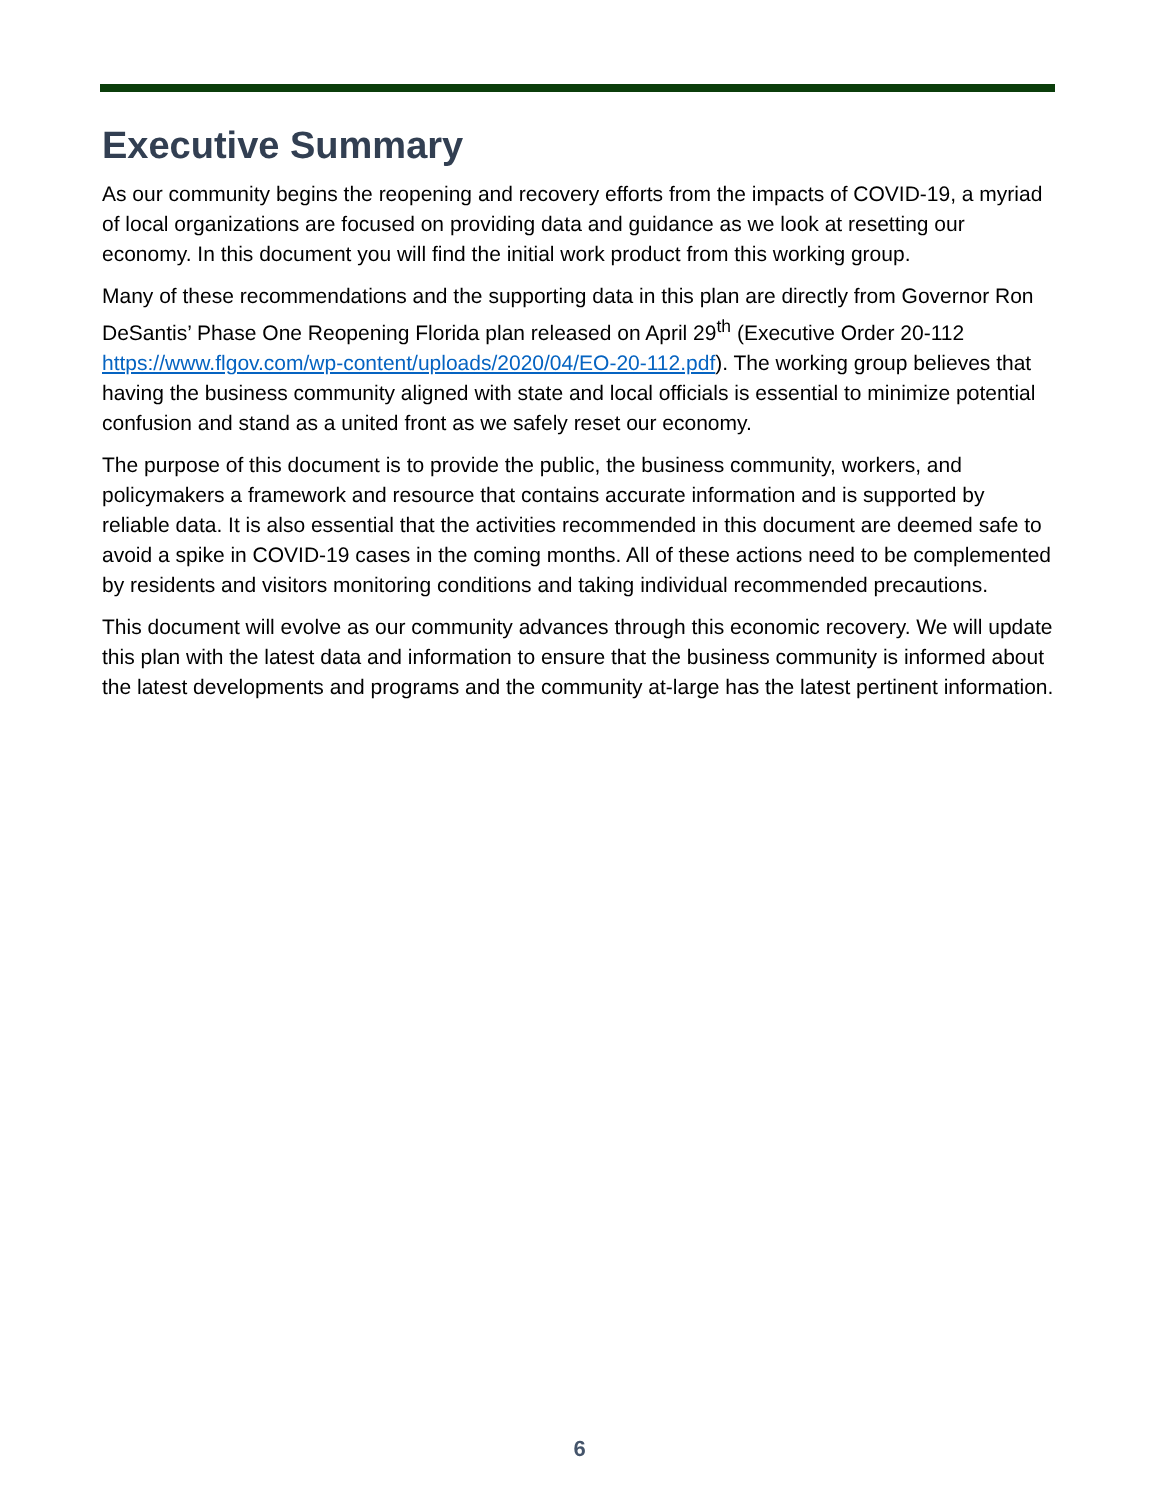Executive Summary
As our community begins the reopening and recovery efforts from the impacts of COVID-19, a myriad of local organizations are focused on providing data and guidance as we look at resetting our economy. In this document you will find the initial work product from this working group.
Many of these recommendations and the supporting data in this plan are directly from Governor Ron DeSantis’ Phase One Reopening Florida plan released on April 29<sup>th</sup> (Executive Order 20-112 https://www.flgov.com/wp-content/uploads/2020/04/EO-20-112.pdf). The working group believes that having the business community aligned with state and local officials is essential to minimize potential confusion and stand as a united front as we safely reset our economy.
The purpose of this document is to provide the public, the business community, workers, and policymakers a framework and resource that contains accurate information and is supported by reliable data. It is also essential that the activities recommended in this document are deemed safe to avoid a spike in COVID-19 cases in the coming months. All of these actions need to be complemented by residents and visitors monitoring conditions and taking individual recommended precautions.
This document will evolve as our community advances through this economic recovery. We will update this plan with the latest data and information to ensure that the business community is informed about the latest developments and programs and the community at-large has the latest pertinent information.
6